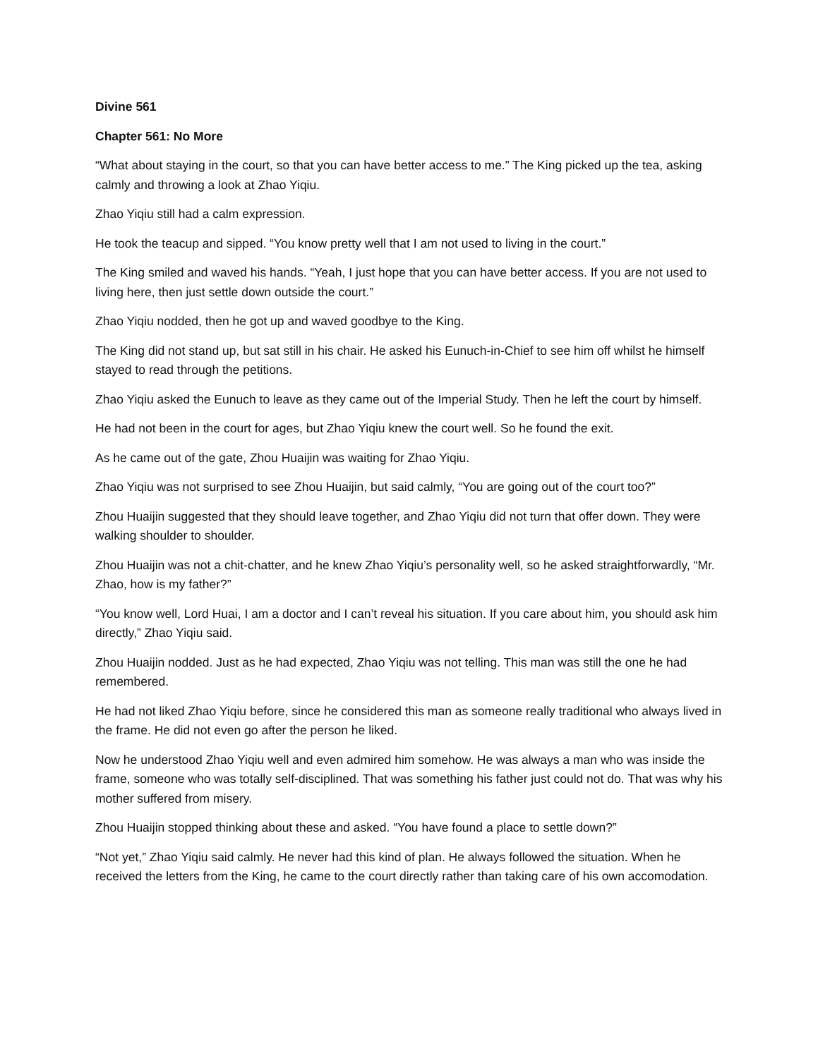Divine 561
Chapter 561: No More
“What about staying in the court, so that you can have better access to me.” The King picked up the tea, asking calmly and throwing a look at Zhao Yiqiu.
Zhao Yiqiu still had a calm expression.
He took the teacup and sipped. “You know pretty well that I am not used to living in the court.”
The King smiled and waved his hands. “Yeah, I just hope that you can have better access. If you are not used to living here, then just settle down outside the court.”
Zhao Yiqiu nodded, then he got up and waved goodbye to the King.
The King did not stand up, but sat still in his chair. He asked his Eunuch-in-Chief to see him off whilst he himself stayed to read through the petitions.
Zhao Yiqiu asked the Eunuch to leave as they came out of the Imperial Study. Then he left the court by himself.
He had not been in the court for ages, but Zhao Yiqiu knew the court well. So he found the exit.
As he came out of the gate, Zhou Huaijin was waiting for Zhao Yiqiu.
Zhao Yiqiu was not surprised to see Zhou Huaijin, but said calmly, “You are going out of the court too?”
Zhou Huaijin suggested that they should leave together, and Zhao Yiqiu did not turn that offer down. They were walking shoulder to shoulder.
Zhou Huaijin was not a chit-chatter, and he knew Zhao Yiqiu’s personality well, so he asked straightforwardly, “Mr. Zhao, how is my father?”
“You know well, Lord Huai, I am a doctor and I can’t reveal his situation. If you care about him, you should ask him directly,” Zhao Yiqiu said.
Zhou Huaijin nodded. Just as he had expected, Zhao Yiqiu was not telling. This man was still the one he had remembered.
He had not liked Zhao Yiqiu before, since he considered this man as someone really traditional who always lived in the frame. He did not even go after the person he liked.
Now he understood Zhao Yiqiu well and even admired him somehow. He was always a man who was inside the frame, someone who was totally self-disciplined. That was something his father just could not do. That was why his mother suffered from misery.
Zhou Huaijin stopped thinking about these and asked. “You have found a place to settle down?”
“Not yet,” Zhao Yiqiu said calmly. He never had this kind of plan. He always followed the situation. When he received the letters from the King, he came to the court directly rather than taking care of his own accomodation.